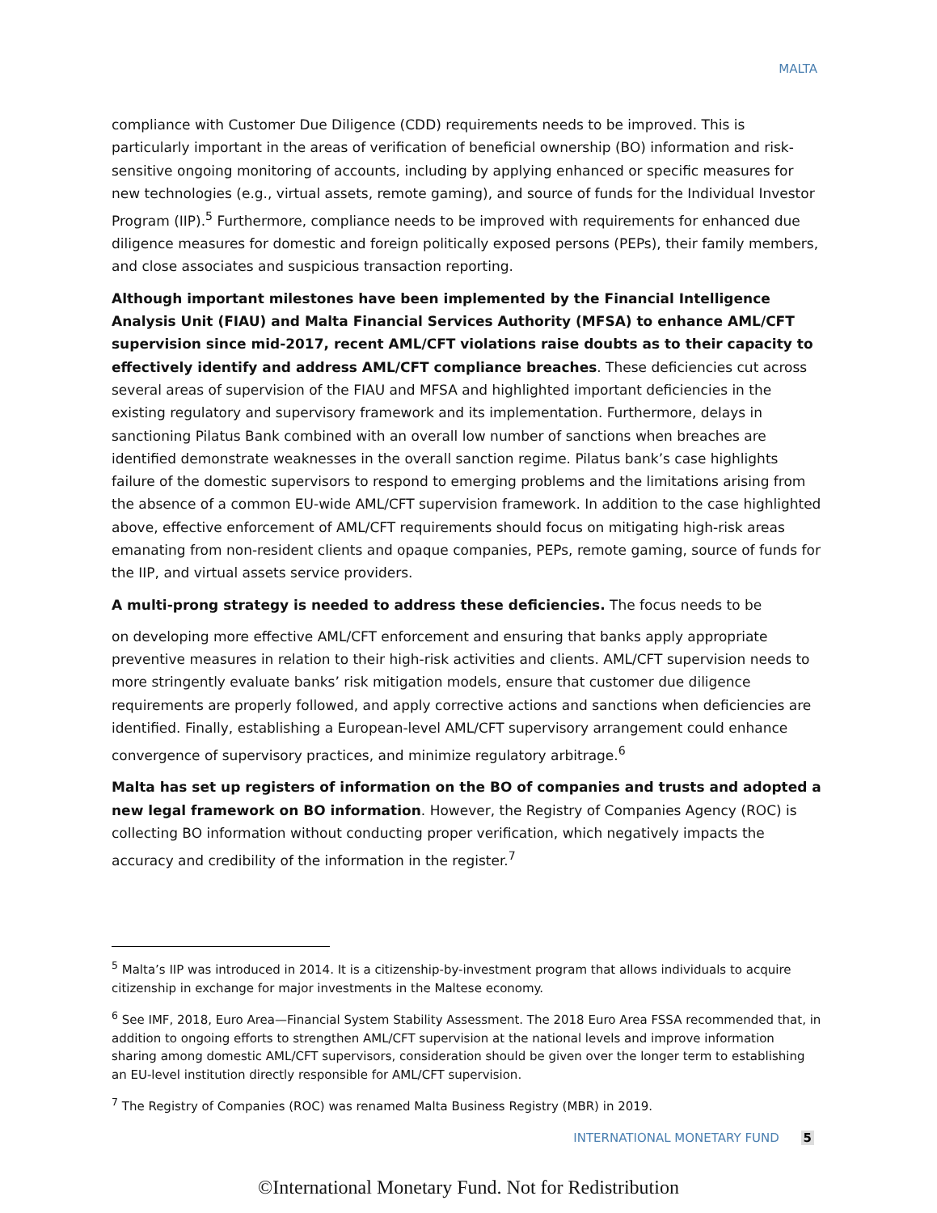MALTA
compliance with Customer Due Diligence (CDD) requirements needs to be improved. This is particularly important in the areas of verification of beneficial ownership (BO) information and risk-sensitive ongoing monitoring of accounts, including by applying enhanced or specific measures for new technologies (e.g., virtual assets, remote gaming), and source of funds for the Individual Investor Program (IIP).<sup>5</sup> Furthermore, compliance needs to be improved with requirements for enhanced due diligence measures for domestic and foreign politically exposed persons (PEPs), their family members, and close associates and suspicious transaction reporting.
Although important milestones have been implemented by the Financial Intelligence Analysis Unit (FIAU) and Malta Financial Services Authority (MFSA) to enhance AML/CFT supervision since mid-2017, recent AML/CFT violations raise doubts as to their capacity to effectively identify and address AML/CFT compliance breaches. These deficiencies cut across several areas of supervision of the FIAU and MFSA and highlighted important deficiencies in the existing regulatory and supervisory framework and its implementation. Furthermore, delays in sanctioning Pilatus Bank combined with an overall low number of sanctions when breaches are identified demonstrate weaknesses in the overall sanction regime. Pilatus bank’s case highlights failure of the domestic supervisors to respond to emerging problems and the limitations arising from the absence of a common EU-wide AML/CFT supervision framework. In addition to the case highlighted above, effective enforcement of AML/CFT requirements should focus on mitigating high-risk areas emanating from non-resident clients and opaque companies, PEPs, remote gaming, source of funds for the IIP, and virtual assets service providers.
A multi-prong strategy is needed to address these deficiencies. The focus needs to be
on developing more effective AML/CFT enforcement and ensuring that banks apply appropriate preventive measures in relation to their high-risk activities and clients. AML/CFT supervision needs to more stringently evaluate banks’ risk mitigation models, ensure that customer due diligence requirements are properly followed, and apply corrective actions and sanctions when deficiencies are identified. Finally, establishing a European-level AML/CFT supervisory arrangement could enhance convergence of supervisory practices, and minimize regulatory arbitrage.<sup>6</sup>
Malta has set up registers of information on the BO of companies and trusts and adopted a new legal framework on BO information. However, the Registry of Companies Agency (ROC) is collecting BO information without conducting proper verification, which negatively impacts the accuracy and credibility of the information in the register.<sup>7</sup>
<sup>5</sup> Malta’s IIP was introduced in 2014. It is a citizenship-by-investment program that allows individuals to acquire citizenship in exchange for major investments in the Maltese economy.
<sup>6</sup> See IMF, 2018, Euro Area—Financial System Stability Assessment. The 2018 Euro Area FSSA recommended that, in addition to ongoing efforts to strengthen AML/CFT supervision at the national levels and improve information sharing among domestic AML/CFT supervisors, consideration should be given over the longer term to establishing an EU-level institution directly responsible for AML/CFT supervision.
<sup>7</sup> The Registry of Companies (ROC) was renamed Malta Business Registry (MBR) in 2019.
INTERNATIONAL MONETARY FUND 5
©International Monetary Fund. Not for Redistribution